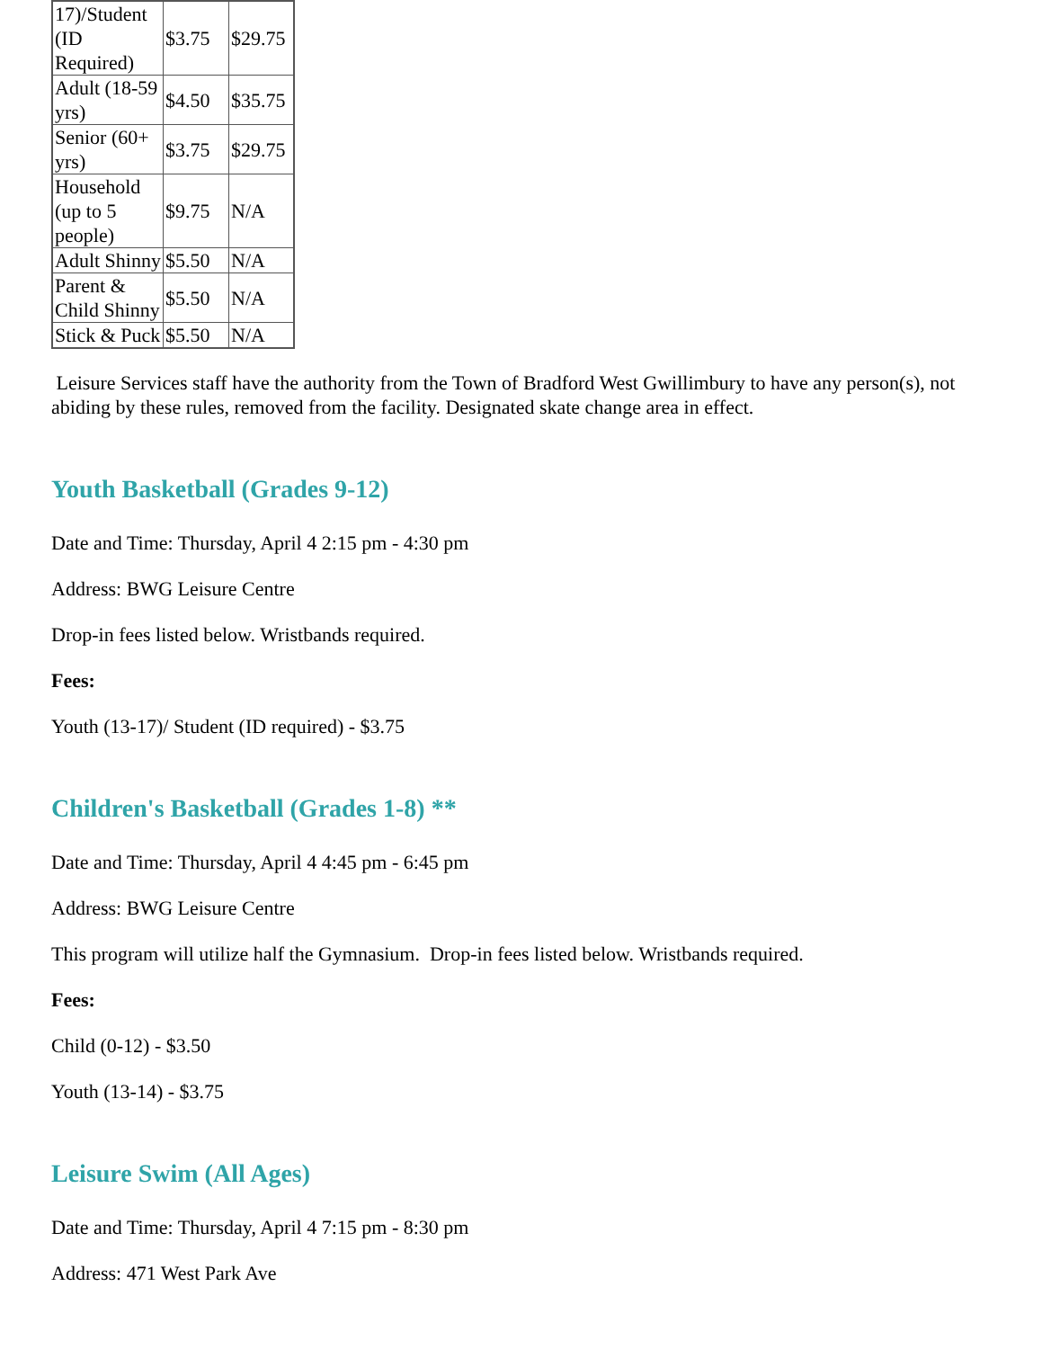| 17)/Student (ID Required) | $3.75 | $29.75 |
| Adult (18-59 yrs) | $4.50 | $35.75 |
| Senior (60+ yrs) | $3.75 | $29.75 |
| Household (up to 5 people) | $9.75 | N/A |
| Adult Shinny | $5.50 | N/A |
| Parent & Child Shinny | $5.50 | N/A |
| Stick & Puck | $5.50 | N/A |
Leisure Services staff have the authority from the Town of Bradford West Gwillimbury to have any person(s), not abiding by these rules, removed from the facility. Designated skate change area in effect.
Youth Basketball (Grades 9-12)
Date and Time: Thursday, April 4 2:15 pm - 4:30 pm
Address: BWG Leisure Centre
Drop-in fees listed below. Wristbands required.
Fees:
Youth (13-17)/ Student (ID required) - $3.75
Children's Basketball (Grades 1-8) **
Date and Time: Thursday, April 4 4:45 pm - 6:45 pm
Address: BWG Leisure Centre
This program will utilize half the Gymnasium. Drop-in fees listed below. Wristbands required.
Fees:
Child (0-12) - $3.50
Youth (13-14) - $3.75
Leisure Swim (All Ages)
Date and Time: Thursday, April 4 7:15 pm - 8:30 pm
Address: 471 West Park Ave